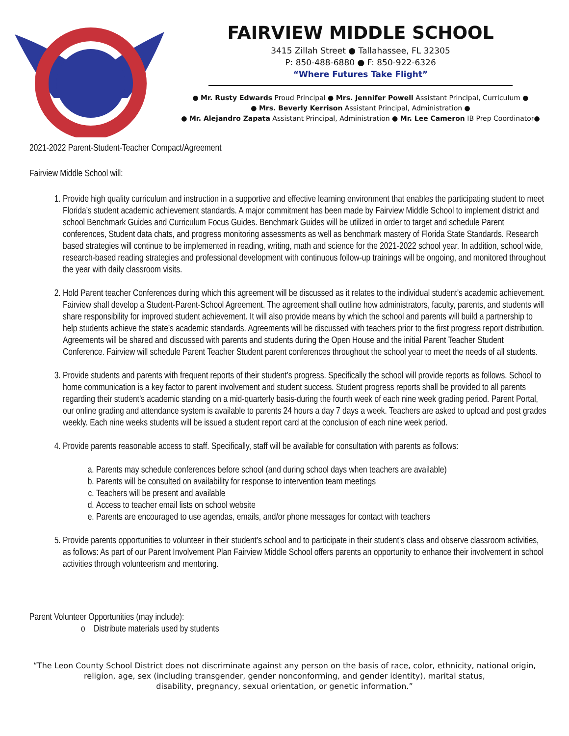FAIRVIEW MIDDLE SCHOOL
3415 Zillah Street ● Tallahassee, FL 32305
P: 850-488-6880 ● F: 850-922-6326
“Where Futures Take Flight”
● Mr. Rusty Edwards Proud Principal ● Mrs. Jennifer Powell Assistant Principal, Curriculum ●
● Mrs. Beverly Kerrison Assistant Principal, Administration ●
● Mr. Alejandro Zapata Assistant Principal, Administration ● Mr. Lee Cameron IB Prep Coordinator●
2021-2022 Parent-Student-Teacher Compact/Agreement
Fairview Middle School will:
1. Provide high quality curriculum and instruction in a supportive and effective learning environment that enables the participating student to meet Florida’s student academic achievement standards. A major commitment has been made by Fairview Middle School to implement district and school Benchmark Guides and Curriculum Focus Guides. Benchmark Guides will be utilized in order to target and schedule Parent conferences, Student data chats, and progress monitoring assessments as well as benchmark mastery of Florida State Standards. Research based strategies will continue to be implemented in reading, writing, math and science for the 2021-2022 school year. In addition, school wide, research-based reading strategies and professional development with continuous follow-up trainings will be ongoing, and monitored throughout the year with daily classroom visits.
2. Hold Parent teacher Conferences during which this agreement will be discussed as it relates to the individual student’s academic achievement. Fairview shall develop a Student-Parent-School Agreement. The agreement shall outline how administrators, faculty, parents, and students will share responsibility for improved student achievement. It will also provide means by which the school and parents will build a partnership to help students achieve the state’s academic standards. Agreements will be discussed with teachers prior to the first progress report distribution. Agreements will be shared and discussed with parents and students during the Open House and the initial Parent Teacher Student Conference. Fairview will schedule Parent Teacher Student parent conferences throughout the school year to meet the needs of all students.
3. Provide students and parents with frequent reports of their student’s progress. Specifically the school will provide reports as follows. School to home communication is a key factor to parent involvement and student success. Student progress reports shall be provided to all parents regarding their student’s academic standing on a mid-quarterly basis-during the fourth week of each nine week grading period. Parent Portal, our online grading and attendance system is available to parents 24 hours a day 7 days a week. Teachers are asked to upload and post grades weekly. Each nine weeks students will be issued a student report card at the conclusion of each nine week period.
4. Provide parents reasonable access to staff. Specifically, staff will be available for consultation with parents as follows:
a. Parents may schedule conferences before school (and during school days when teachers are available)
b. Parents will be consulted on availability for response to intervention team meetings
c. Teachers will be present and available
d. Access to teacher email lists on school website
e. Parents are encouraged to use agendas, emails, and/or phone messages for contact with teachers
5. Provide parents opportunities to volunteer in their student’s school and to participate in their student’s class and observe classroom activities, as follows: As part of our Parent Involvement Plan Fairview Middle School offers parents an opportunity to enhance their involvement in school activities through volunteerism and mentoring.
Parent Volunteer Opportunities (may include):
o Distribute materials used by students
“The Leon County School District does not discriminate against any person on the basis of race, color, ethnicity, national origin,
religion, age, sex (including transgender, gender nonconforming, and gender identity), marital status,
disability, pregnancy, sexual orientation, or genetic information.”